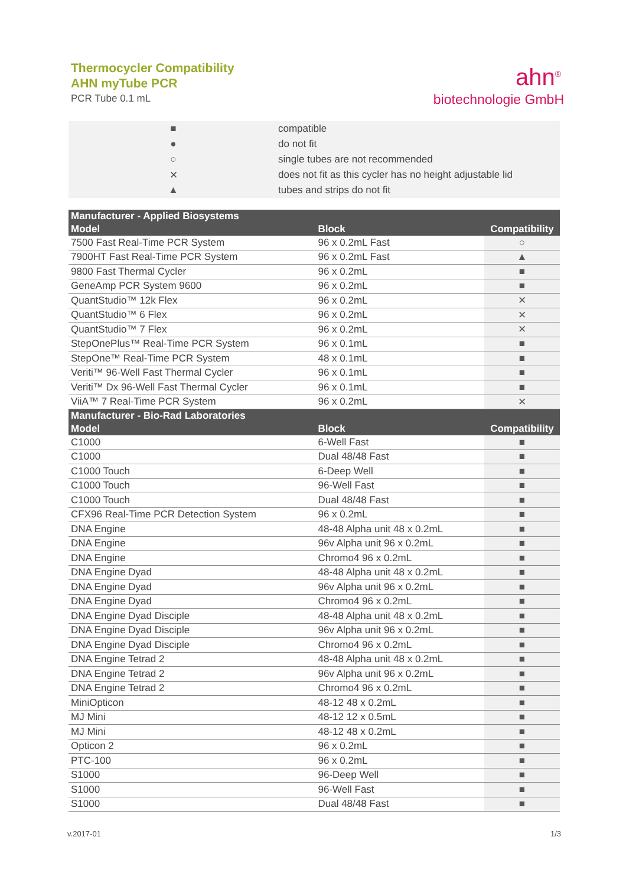Thermocycler Compatibility
AHN myTube PCR
PCR Tube 0.1 mL
ahn<sup>®</sup>
biotechnologie GmbH
| ■ | compatible |
| ● | do not fit |
| ○ | single tubes are not recommended |
| ✕ | does not fit as this cycler has no height adjustable lid |
| ▲ | tubes and strips do not fit |
| Manufacturer - Applied Biosystems | | |
| Model | Block | Compatibility |
| 7500 Fast Real-Time PCR System | 96 x 0.2mL Fast | ○ |
| 7900HT Fast Real-Time PCR System | 96 x 0.2mL Fast | ▲ |
| 9800 Fast Thermal Cycler | 96 x 0.2mL | ■ |
| GeneAmp PCR System 9600 | 96 x 0.2mL | ■ |
| QuantStudio™ 12k Flex | 96 x 0.2mL | ✕ |
| QuantStudio™ 6 Flex | 96 x 0.2mL | ✕ |
| QuantStudio™ 7 Flex | 96 x 0.2mL | ✕ |
| StepOnePlus™ Real-Time PCR System | 96 x 0.1mL | ■ |
| StepOne™ Real-Time PCR System | 48 x 0.1mL | ■ |
| Veriti™ 96-Well Fast Thermal Cycler | 96 x 0.1mL | ■ |
| Veriti™ Dx 96-Well Fast Thermal Cycler | 96 x 0.1mL | ■ |
| ViiA™ 7 Real-Time PCR System | 96 x 0.2mL | ✕ |
| Manufacturer - Bio-Rad Laboratories | | |
| Model | Block | Compatibility |
| C1000 | 6-Well Fast | ■ |
| C1000 | Dual 48/48 Fast | ■ |
| C1000 Touch | 6-Deep Well | ■ |
| C1000 Touch | 96-Well Fast | ■ |
| C1000 Touch | Dual 48/48 Fast | ■ |
| CFX96 Real-Time PCR Detection System | 96 x 0.2mL | ■ |
| DNA Engine | 48-48 Alpha unit 48 x 0.2mL | ■ |
| DNA Engine | 96v Alpha unit 96 x 0.2mL | ■ |
| DNA Engine | Chromo4 96 x 0.2mL | ■ |
| DNA Engine Dyad | 48-48 Alpha unit 48 x 0.2mL | ■ |
| DNA Engine Dyad | 96v Alpha unit 96 x 0.2mL | ■ |
| DNA Engine Dyad | Chromo4 96 x 0.2mL | ■ |
| DNA Engine Dyad Disciple | 48-48 Alpha unit 48 x 0.2mL | ■ |
| DNA Engine Dyad Disciple | 96v Alpha unit 96 x 0.2mL | ■ |
| DNA Engine Dyad Disciple | Chromo4 96 x 0.2mL | ■ |
| DNA Engine Tetrad 2 | 48-48 Alpha unit 48 x 0.2mL | ■ |
| DNA Engine Tetrad 2 | 96v Alpha unit 96 x 0.2mL | ■ |
| DNA Engine Tetrad 2 | Chromo4 96 x 0.2mL | ■ |
| MiniOpticon | 48-12 48 x 0.2mL | ■ |
| MJ Mini | 48-12 12 x 0.5mL | ■ |
| MJ Mini | 48-12 48 x 0.2mL | ■ |
| Opticon 2 | 96 x 0.2mL | ■ |
| PTC-100 | 96 x 0.2mL | ■ |
| S1000 | 96-Deep Well | ■ |
| S1000 | 96-Well Fast | ■ |
| S1000 | Dual 48/48 Fast | ■ |
v.2017-01 1/3